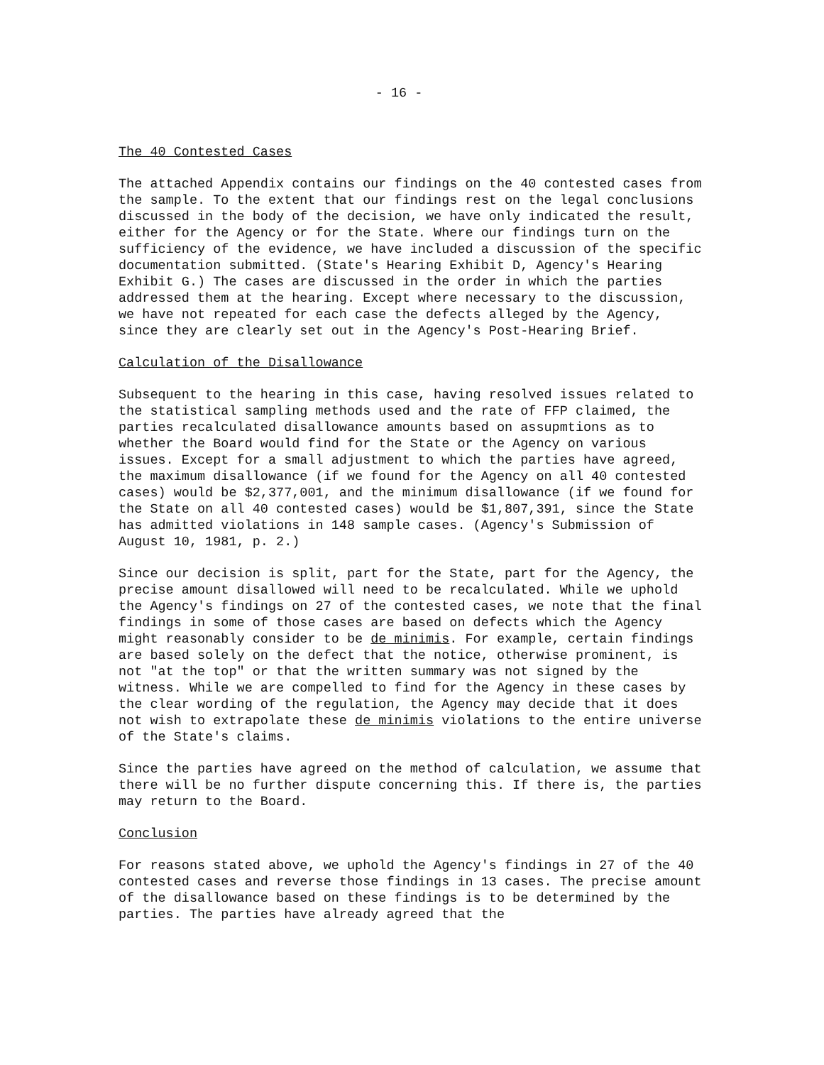- 16 -
The 40 Contested Cases
The attached Appendix contains our findings on the 40 contested cases from the sample. To the extent that our findings rest on the legal conclusions discussed in the body of the decision, we have only indicated the result, either for the Agency or for the State. Where our findings turn on the sufficiency of the evidence, we have included a discussion of the specific documentation submitted. (State's Hearing Exhibit D, Agency's Hearing Exhibit G.) The cases are discussed in the order in which the parties addressed them at the hearing. Except where necessary to the discussion, we have not repeated for each case the defects alleged by the Agency, since they are clearly set out in the Agency's Post-Hearing Brief.
Calculation of the Disallowance
Subsequent to the hearing in this case, having resolved issues related to the statistical sampling methods used and the rate of FFP claimed, the parties recalculated disallowance amounts based on assupmtions as to whether the Board would find for the State or the Agency on various issues. Except for a small adjustment to which the parties have agreed, the maximum disallowance (if we found for the Agency on all 40 contested cases) would be $2,377,001, and the minimum disallowance (if we found for the State on all 40 contested cases) would be $1,807,391, since the State has admitted violations in 148 sample cases. (Agency's Submission of August 10, 1981, p. 2.)
Since our decision is split, part for the State, part for the Agency, the precise amount disallowed will need to be recalculated. While we uphold the Agency's findings on 27 of the contested cases, we note that the final findings in some of those cases are based on defects which the Agency might reasonably consider to be de minimis. For example, certain findings are based solely on the defect that the notice, otherwise prominent, is not "at the top" or that the written summary was not signed by the witness. While we are compelled to find for the Agency in these cases by the clear wording of the regulation, the Agency may decide that it does not wish to extrapolate these de minimis violations to the entire universe of the State's claims.
Since the parties have agreed on the method of calculation, we assume that there will be no further dispute concerning this. If there is, the parties may return to the Board.
Conclusion
For reasons stated above, we uphold the Agency's findings in 27 of the 40 contested cases and reverse those findings in 13 cases. The precise amount of the disallowance based on these findings is to be determined by the parties. The parties have already agreed that the